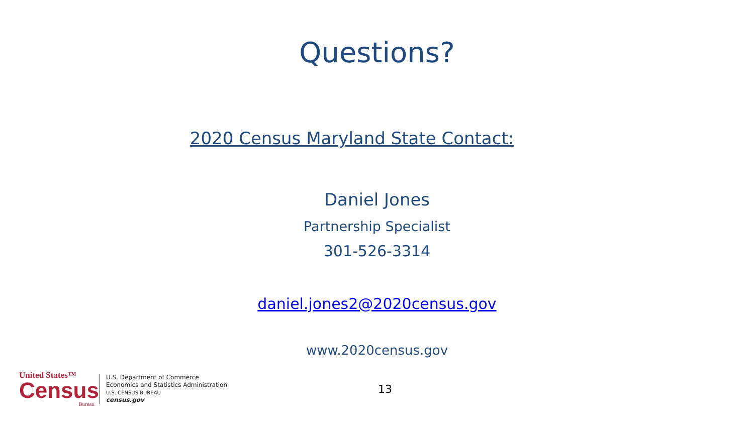Questions?
2020 Census Maryland State Contact:
Daniel Jones
Partnership Specialist
301-526-3314
daniel.jones2@2020census.gov
www.2020census.gov
United States™
Census
Bureau
U.S. Department of Commerce
Economics and Statistics Administration
U.S. CENSUS BUREAU
census.gov
13